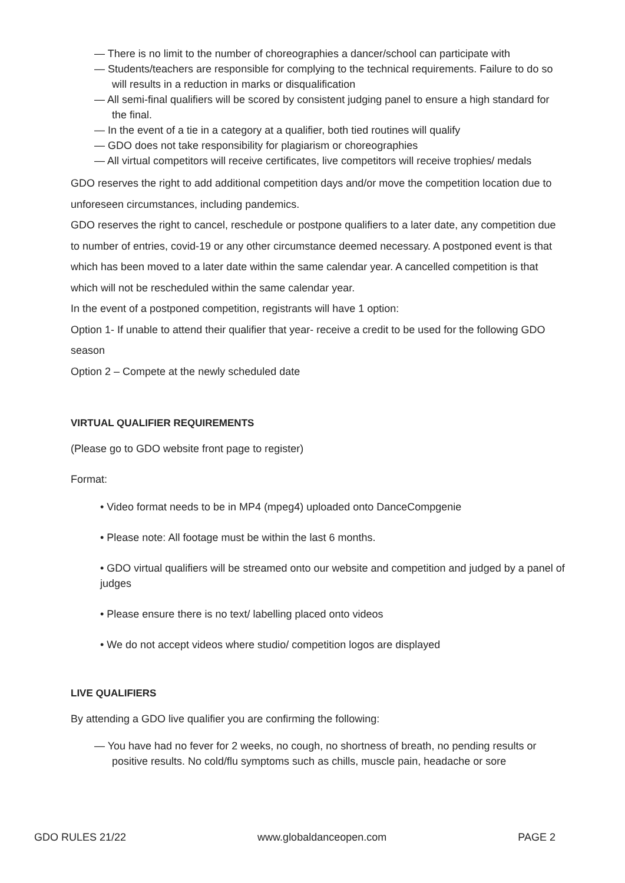— There is no limit to the number of choreographies a dancer/school can participate with
— Students/teachers are responsible for complying to the technical requirements. Failure to do so will results in a reduction in marks or disqualification
— All semi-final qualifiers will be scored by consistent judging panel to ensure a high standard for the final.
— In the event of a tie in a category at a qualifier, both tied routines will qualify
— GDO does not take responsibility for plagiarism or choreographies
— All virtual competitors will receive certificates, live competitors will receive trophies/ medals
GDO reserves the right to add additional competition days and/or move the competition location due to unforeseen circumstances, including pandemics.
GDO reserves the right to cancel, reschedule or postpone qualifiers to a later date, any competition due to number of entries, covid-19 or any other circumstance deemed necessary. A postponed event is that which has been moved to a later date within the same calendar year. A cancelled competition is that which will not be rescheduled within the same calendar year.
In the event of a postponed competition, registrants will have 1 option:
Option 1- If unable to attend their qualifier that year- receive a credit to be used for the following GDO season
Option 2 – Compete at the newly scheduled date
VIRTUAL QUALIFIER REQUIREMENTS
(Please go to GDO website front page to register)
Format:
• Video format needs to be in MP4 (mpeg4) uploaded onto DanceCompgenie
• Please note: All footage must be within the last 6 months.
• GDO virtual qualifiers will be streamed onto our website and competition and judged by a panel of judges
• Please ensure there is no text/ labelling placed onto videos
• We do not accept videos where studio/ competition logos are displayed
LIVE QUALIFIERS
By attending a GDO live qualifier you are confirming the following:
— You have had no fever for 2 weeks, no cough, no shortness of breath, no pending results or positive results. No cold/flu symptoms such as chills, muscle pain, headache or sore
GDO RULES 21/22 www.globaldanceopen.com PAGE 2